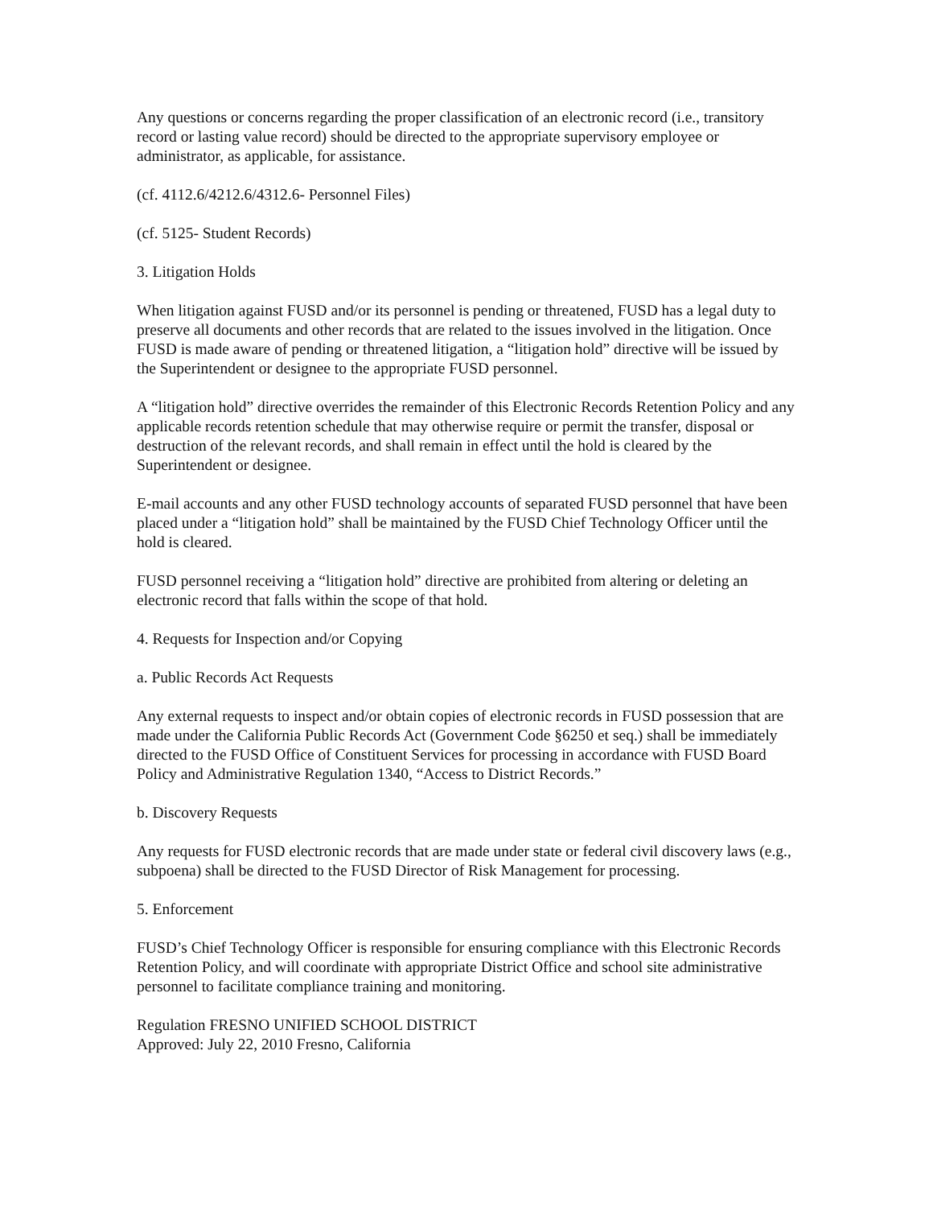Any questions or concerns regarding the proper classification of an electronic record (i.e., transitory record or lasting value record) should be directed to the appropriate supervisory employee or administrator, as applicable, for assistance.
(cf. 4112.6/4212.6/4312.6- Personnel Files)
(cf. 5125- Student Records)
3. Litigation Holds
When litigation against FUSD and/or its personnel is pending or threatened, FUSD has a legal duty to preserve all documents and other records that are related to the issues involved in the litigation. Once FUSD is made aware of pending or threatened litigation, a “litigation hold” directive will be issued by the Superintendent or designee to the appropriate FUSD personnel.
A “litigation hold” directive overrides the remainder of this Electronic Records Retention Policy and any applicable records retention schedule that may otherwise require or permit the transfer, disposal or destruction of the relevant records, and shall remain in effect until the hold is cleared by the Superintendent or designee.
E-mail accounts and any other FUSD technology accounts of separated FUSD personnel that have been placed under a “litigation hold” shall be maintained by the FUSD Chief Technology Officer until the hold is cleared.
FUSD personnel receiving a “litigation hold” directive are prohibited from altering or deleting an electronic record that falls within the scope of that hold.
4. Requests for Inspection and/or Copying
a. Public Records Act Requests
Any external requests to inspect and/or obtain copies of electronic records in FUSD possession that are made under the California Public Records Act (Government Code §6250 et seq.) shall be immediately directed to the FUSD Office of Constituent Services for processing in accordance with FUSD Board Policy and Administrative Regulation 1340, “Access to District Records.”
b. Discovery Requests
Any requests for FUSD electronic records that are made under state or federal civil discovery laws (e.g., subpoena) shall be directed to the FUSD Director of Risk Management for processing.
5. Enforcement
FUSD’s Chief Technology Officer is responsible for ensuring compliance with this Electronic Records Retention Policy, and will coordinate with appropriate District Office and school site administrative personnel to facilitate compliance training and monitoring.
Regulation FRESNO UNIFIED SCHOOL DISTRICT
Approved: July 22, 2010 Fresno, California